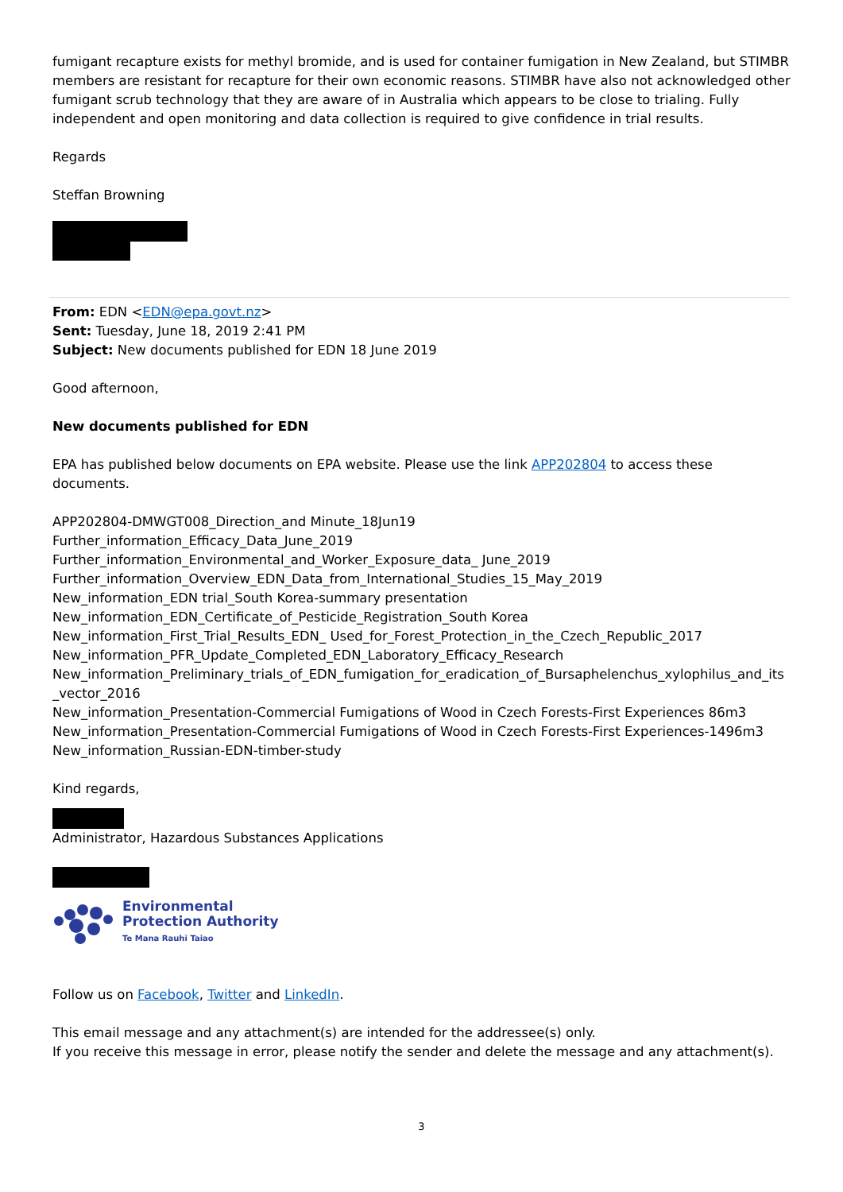fumigant recapture exists for methyl bromide, and is used for container fumigation in New Zealand, but STIMBR members are resistant for recapture for their own economic reasons. STIMBR have also not acknowledged other fumigant scrub technology that they are aware of in Australia which appears to be close to trialing. Fully independent and open monitoring and data collection is required to give confidence in trial results.
Regards
Steffan Browning
From: EDN <EDN@epa.govt.nz>
Sent: Tuesday, June 18, 2019 2:41 PM
Subject: New documents published for EDN 18 June 2019
Good afternoon,
New documents published for EDN
EPA has published below documents on EPA website. Please use the link APP202804 to access these documents.
APP202804-DMWGT008_Direction_and Minute_18Jun19
Further_information_Efficacy_Data_June_2019
Further_information_Environmental_and_Worker_Exposure_data_ June_2019
Further_information_Overview_EDN_Data_from_International_Studies_15_May_2019
New_information_EDN trial_South Korea-summary presentation
New_information_EDN_Certificate_of_Pesticide_Registration_South Korea
New_information_First_Trial_Results_EDN_ Used_for_Forest_Protection_in_the_Czech_Republic_2017
New_information_PFR_Update_Completed_EDN_Laboratory_Efficacy_Research
New_information_Preliminary_trials_of_EDN_fumigation_for_eradication_of_Bursaphelenchus_xylophilus_and_its _vector_2016
New_information_Presentation-Commercial Fumigations of Wood in Czech Forests-First Experiences 86m3
New_information_Presentation-Commercial Fumigations of Wood in Czech Forests-First Experiences-1496m3
New_information_Russian-EDN-timber-study
Kind regards,
Administrator, Hazardous Substances Applications
Environmental
Protection Authority
Te Mana Rauhī Taiao
Follow us on Facebook, Twitter and LinkedIn.
This email message and any attachment(s) are intended for the addressee(s) only.
If you receive this message in error, please notify the sender and delete the message and any attachment(s).
3